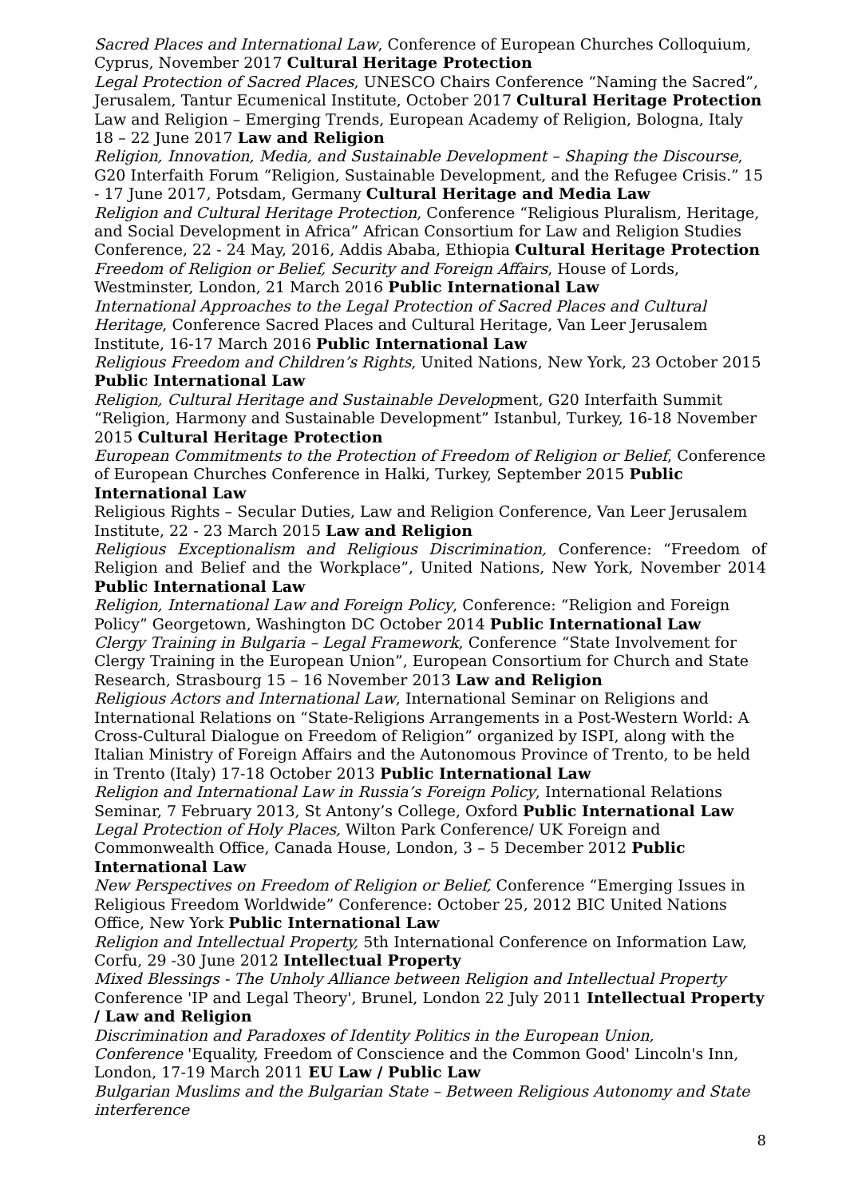Sacred Places and International Law, Conference of European Churches Colloquium, Cyprus, November 2017 Cultural Heritage Protection
Legal Protection of Sacred Places, UNESCO Chairs Conference “Naming the Sacred”, Jerusalem, Tantur Ecumenical Institute, October 2017 Cultural Heritage Protection
Law and Religion – Emerging Trends, European Academy of Religion, Bologna, Italy 18 – 22 June 2017 Law and Religion
Religion, Innovation, Media, and Sustainable Development – Shaping the Discourse, G20 Interfaith Forum “Religion, Sustainable Development, and the Refugee Crisis.” 15 - 17 June 2017, Potsdam, Germany Cultural Heritage and Media Law
Religion and Cultural Heritage Protection, Conference “Religious Pluralism, Heritage, and Social Development in Africa” African Consortium for Law and Religion Studies Conference, 22 - 24 May, 2016, Addis Ababa, Ethiopia Cultural Heritage Protection
Freedom of Religion or Belief, Security and Foreign Affairs, House of Lords, Westminster, London, 21 March 2016 Public International Law
International Approaches to the Legal Protection of Sacred Places and Cultural Heritage, Conference Sacred Places and Cultural Heritage, Van Leer Jerusalem Institute, 16-17 March 2016 Public International Law
Religious Freedom and Children’s Rights, United Nations, New York, 23 October 2015 Public International Law
Religion, Cultural Heritage and Sustainable Development, G20 Interfaith Summit “Religion, Harmony and Sustainable Development” Istanbul, Turkey, 16-18 November 2015 Cultural Heritage Protection
European Commitments to the Protection of Freedom of Religion or Belief, Conference of European Churches Conference in Halki, Turkey, September 2015 Public International Law
Religious Rights – Secular Duties, Law and Religion Conference, Van Leer Jerusalem Institute, 22 - 23 March 2015 Law and Religion
Religious Exceptionalism and Religious Discrimination, Conference: “Freedom of Religion and Belief and the Workplace”, United Nations, New York, November 2014 Public International Law
Religion, International Law and Foreign Policy, Conference: “Religion and Foreign Policy” Georgetown, Washington DC October 2014 Public International Law
Clergy Training in Bulgaria – Legal Framework, Conference “State Involvement for Clergy Training in the European Union”, European Consortium for Church and State Research, Strasbourg 15 – 16 November 2013 Law and Religion
Religious Actors and International Law, International Seminar on Religions and International Relations on “State-Religions Arrangements in a Post-Western World: A Cross-Cultural Dialogue on Freedom of Religion” organized by ISPI, along with the Italian Ministry of Foreign Affairs and the Autonomous Province of Trento, to be held in Trento (Italy) 17-18 October 2013 Public International Law
Religion and International Law in Russia’s Foreign Policy, International Relations Seminar, 7 February 2013, St Antony’s College, Oxford Public International Law
Legal Protection of Holy Places, Wilton Park Conference/ UK Foreign and Commonwealth Office, Canada House, London, 3 – 5 December 2012 Public International Law
New Perspectives on Freedom of Religion or Belief, Conference “Emerging Issues in Religious Freedom Worldwide” Conference: October 25, 2012 BIC United Nations Office, New York Public International Law
Religion and Intellectual Property, 5th International Conference on Information Law, Corfu, 29 -30 June 2012 Intellectual Property
Mixed Blessings - The Unholy Alliance between Religion and Intellectual Property
Conference 'IP and Legal Theory', Brunel, London 22 July 2011 Intellectual Property / Law and Religion
Discrimination and Paradoxes of Identity Politics in the European Union,
Conference 'Equality, Freedom of Conscience and the Common Good' Lincoln's Inn, London, 17-19 March 2011 EU Law / Public Law
Bulgarian Muslims and the Bulgarian State – Between Religious Autonomy and State interference
8